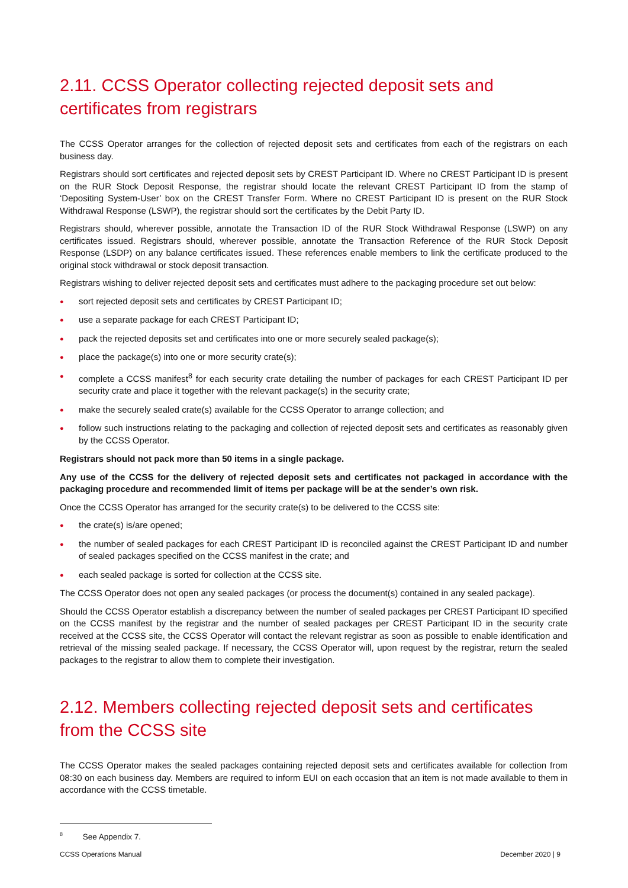2.11. CCSS Operator collecting rejected deposit sets and certificates from registrars
The CCSS Operator arranges for the collection of rejected deposit sets and certificates from each of the registrars on each business day.
Registrars should sort certificates and rejected deposit sets by CREST Participant ID. Where no CREST Participant ID is present on the RUR Stock Deposit Response, the registrar should locate the relevant CREST Participant ID from the stamp of ‘Depositing System-User’ box on the CREST Transfer Form. Where no CREST Participant ID is present on the RUR Stock Withdrawal Response (LSWP), the registrar should sort the certificates by the Debit Party ID.
Registrars should, wherever possible, annotate the Transaction ID of the RUR Stock Withdrawal Response (LSWP) on any certificates issued. Registrars should, wherever possible, annotate the Transaction Reference of the RUR Stock Deposit Response (LSDP) on any balance certificates issued. These references enable members to link the certificate produced to the original stock withdrawal or stock deposit transaction.
Registrars wishing to deliver rejected deposit sets and certificates must adhere to the packaging procedure set out below:
● sort rejected deposit sets and certificates by CREST Participant ID;
● use a separate package for each CREST Participant ID;
● pack the rejected deposits set and certificates into one or more securely sealed package(s);
● place the package(s) into one or more security crate(s);
● complete a CCSS manifest<sup>8</sup> for each security crate detailing the number of packages for each CREST Participant ID per security crate and place it together with the relevant package(s) in the security crate;
● make the securely sealed crate(s) available for the CCSS Operator to arrange collection; and
● follow such instructions relating to the packaging and collection of rejected deposit sets and certificates as reasonably given by the CCSS Operator.
Registrars should not pack more than 50 items in a single package.
Any use of the CCSS for the delivery of rejected deposit sets and certificates not packaged in accordance with the packaging procedure and recommended limit of items per package will be at the sender’s own risk.
Once the CCSS Operator has arranged for the security crate(s) to be delivered to the CCSS site:
● the crate(s) is/are opened;
● the number of sealed packages for each CREST Participant ID is reconciled against the CREST Participant ID and number of sealed packages specified on the CCSS manifest in the crate; and
● each sealed package is sorted for collection at the CCSS site.
The CCSS Operator does not open any sealed packages (or process the document(s) contained in any sealed package).
Should the CCSS Operator establish a discrepancy between the number of sealed packages per CREST Participant ID specified on the CCSS manifest by the registrar and the number of sealed packages per CREST Participant ID in the security crate received at the CCSS site, the CCSS Operator will contact the relevant registrar as soon as possible to enable identification and retrieval of the missing sealed package. If necessary, the CCSS Operator will, upon request by the registrar, return the sealed packages to the registrar to allow them to complete their investigation.
2.12. Members collecting rejected deposit sets and certificates from the CCSS site
The CCSS Operator makes the sealed packages containing rejected deposit sets and certificates available for collection from 08:30 on each business day. Members are required to inform EUI on each occasion that an item is not made available to them in accordance with the CCSS timetable.
<sup>8</sup> See Appendix 7.
CCSS Operations Manual December 2020 | 9